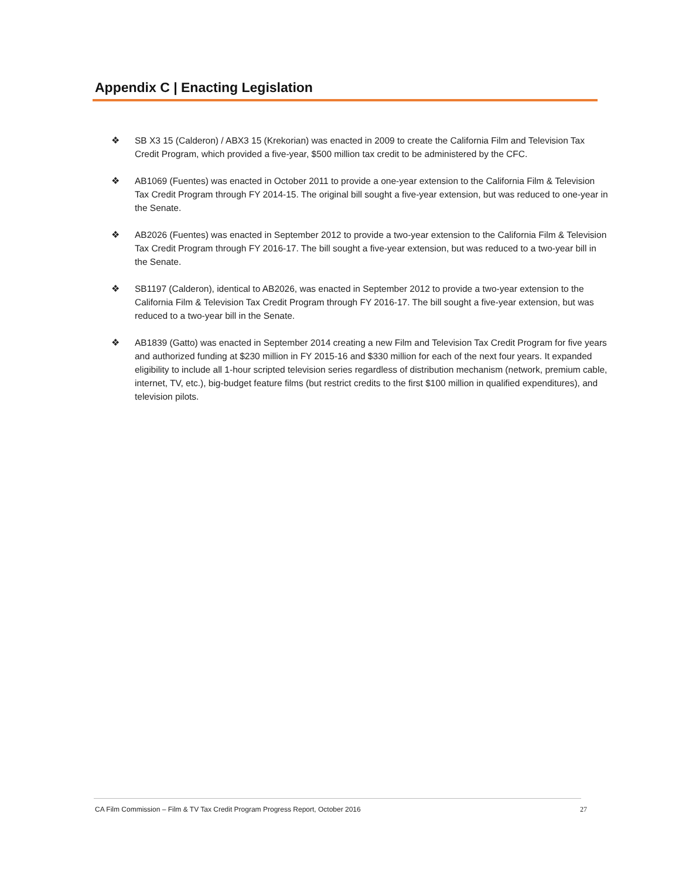Appendix C | Enacting Legislation
❖ SB X3 15 (Calderon) / ABX3 15 (Krekorian) was enacted in 2009 to create the California Film and Television Tax Credit Program, which provided a five-year, $500 million tax credit to be administered by the CFC.
❖ AB1069 (Fuentes) was enacted in October 2011 to provide a one-year extension to the California Film & Television Tax Credit Program through FY 2014-15. The original bill sought a five-year extension, but was reduced to one-year in the Senate.
❖ AB2026 (Fuentes) was enacted in September 2012 to provide a two-year extension to the California Film & Television Tax Credit Program through FY 2016-17. The bill sought a five-year extension, but was reduced to a two-year bill in the Senate.
❖ SB1197 (Calderon), identical to AB2026, was enacted in September 2012 to provide a two-year extension to the California Film & Television Tax Credit Program through FY 2016-17. The bill sought a five-year extension, but was reduced to a two-year bill in the Senate.
❖ AB1839 (Gatto) was enacted in September 2014 creating a new Film and Television Tax Credit Program for five years and authorized funding at $230 million in FY 2015-16 and $330 million for each of the next four years. It expanded eligibility to include all 1-hour scripted television series regardless of distribution mechanism (network, premium cable, internet, TV, etc.), big-budget feature films (but restrict credits to the first $100 million in qualified expenditures), and television pilots.
CA Film Commission – Film & TV Tax Credit Program Progress Report, October 2016 27